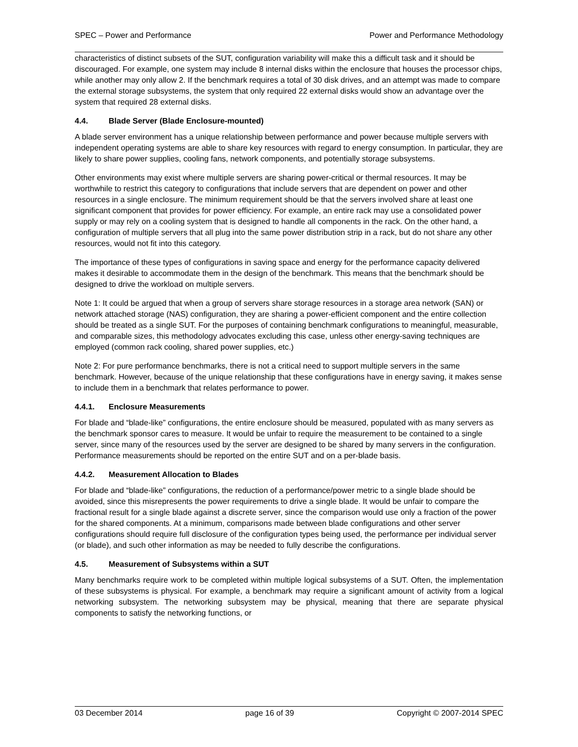SPEC – Power and Performance Power and Performance Methodology
characteristics of distinct subsets of the SUT, configuration variability will make this a difficult task and it should be discouraged. For example, one system may include 8 internal disks within the enclosure that houses the processor chips, while another may only allow 2. If the benchmark requires a total of 30 disk drives, and an attempt was made to compare the external storage subsystems, the system that only required 22 external disks would show an advantage over the system that required 28 external disks.
4.4. Blade Server (Blade Enclosure-mounted)
A blade server environment has a unique relationship between performance and power because multiple servers with independent operating systems are able to share key resources with regard to energy consumption. In particular, they are likely to share power supplies, cooling fans, network components, and potentially storage subsystems.
Other environments may exist where multiple servers are sharing power-critical or thermal resources. It may be worthwhile to restrict this category to configurations that include servers that are dependent on power and other resources in a single enclosure. The minimum requirement should be that the servers involved share at least one significant component that provides for power efficiency. For example, an entire rack may use a consolidated power supply or may rely on a cooling system that is designed to handle all components in the rack. On the other hand, a configuration of multiple servers that all plug into the same power distribution strip in a rack, but do not share any other resources, would not fit into this category.
The importance of these types of configurations in saving space and energy for the performance capacity delivered makes it desirable to accommodate them in the design of the benchmark. This means that the benchmark should be designed to drive the workload on multiple servers.
Note 1: It could be argued that when a group of servers share storage resources in a storage area network (SAN) or network attached storage (NAS) configuration, they are sharing a power-efficient component and the entire collection should be treated as a single SUT. For the purposes of containing benchmark configurations to meaningful, measurable, and comparable sizes, this methodology advocates excluding this case, unless other energy-saving techniques are employed (common rack cooling, shared power supplies, etc.)
Note 2: For pure performance benchmarks, there is not a critical need to support multiple servers in the same benchmark. However, because of the unique relationship that these configurations have in energy saving, it makes sense to include them in a benchmark that relates performance to power.
4.4.1. Enclosure Measurements
For blade and “blade-like” configurations, the entire enclosure should be measured, populated with as many servers as the benchmark sponsor cares to measure. It would be unfair to require the measurement to be contained to a single server, since many of the resources used by the server are designed to be shared by many servers in the configuration. Performance measurements should be reported on the entire SUT and on a per-blade basis.
4.4.2. Measurement Allocation to Blades
For blade and “blade-like” configurations, the reduction of a performance/power metric to a single blade should be avoided, since this misrepresents the power requirements to drive a single blade. It would be unfair to compare the fractional result for a single blade against a discrete server, since the comparison would use only a fraction of the power for the shared components. At a minimum, comparisons made between blade configurations and other server configurations should require full disclosure of the configuration types being used, the performance per individual server (or blade), and such other information as may be needed to fully describe the configurations.
4.5. Measurement of Subsystems within a SUT
Many benchmarks require work to be completed within multiple logical subsystems of a SUT. Often, the implementation of these subsystems is physical. For example, a benchmark may require a significant amount of activity from a logical networking subsystem. The networking subsystem may be physical, meaning that there are separate physical components to satisfy the networking functions, or
03 December 2014 page 16 of 39 Copyright © 2007-2014 SPEC